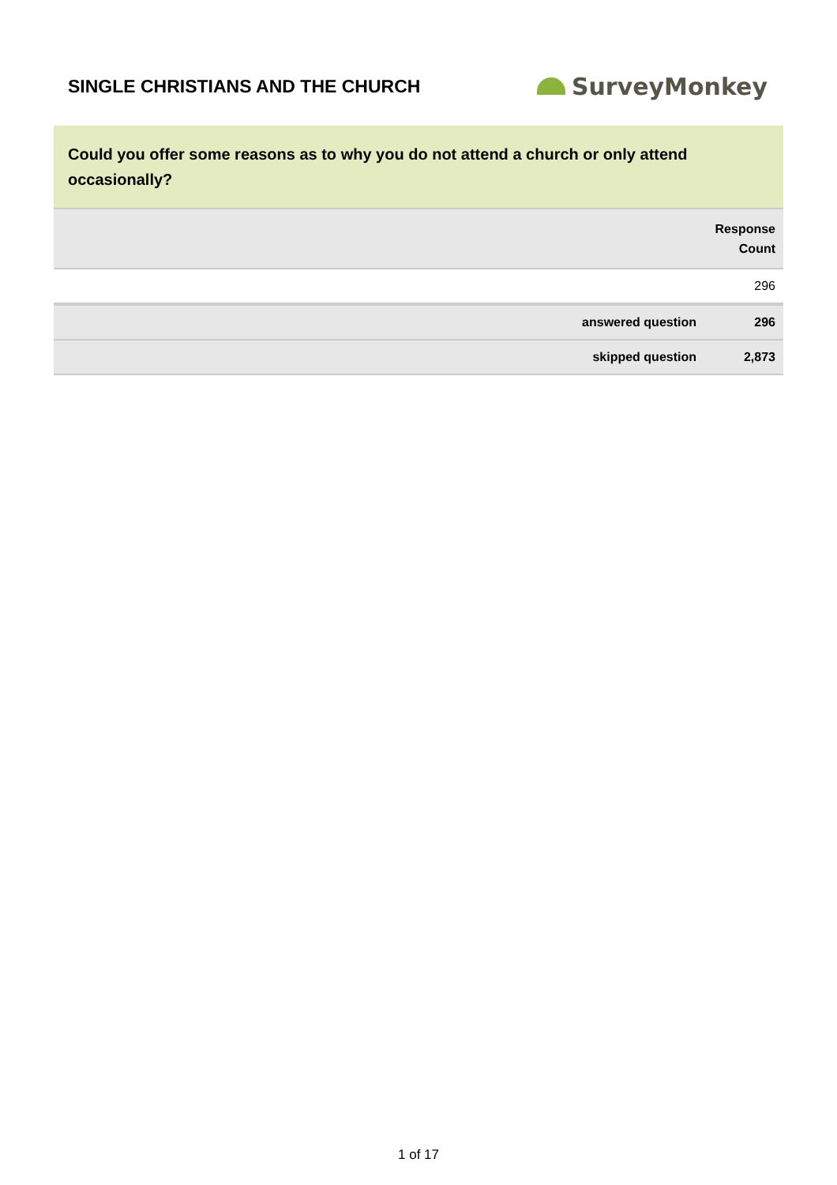SINGLE CHRISTIANS AND THE CHURCH
SurveyMonkey
Could you offer some reasons as to why you do not attend a church or only attend occasionally?
| | | Response Count |
| --- | --- | --- |
| | | 296 |
| | answered question | 296 |
| | skipped question | 2,873 |
1 of 17